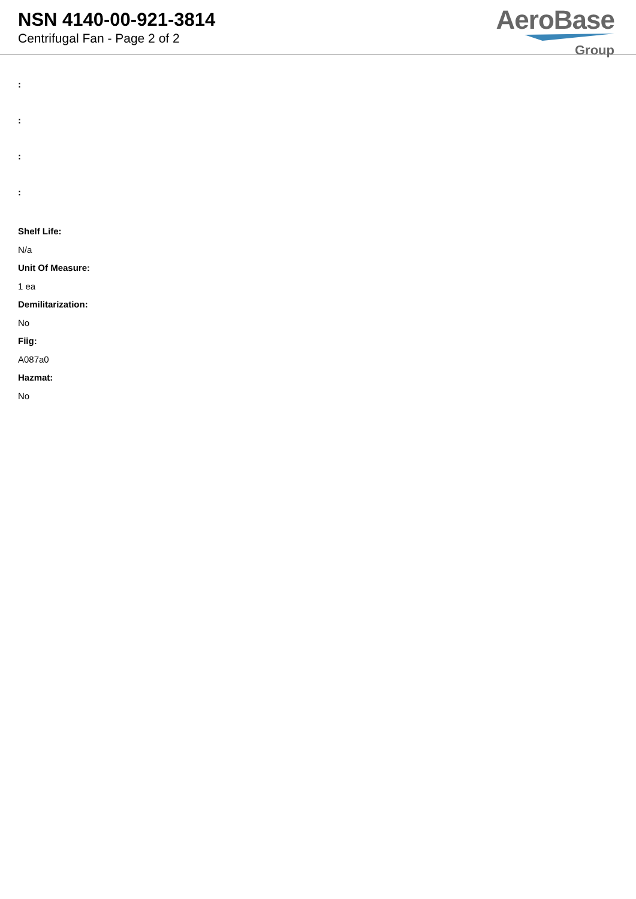NSN 4140-00-921-3814
Centrifugal Fan - Page 2 of 2
AeroBase
Group
:
:
:
:
Shelf Life:
N/a
Unit Of Measure:
1 ea
Demilitarization:
No
Fiig:
A087a0
Hazmat:
No